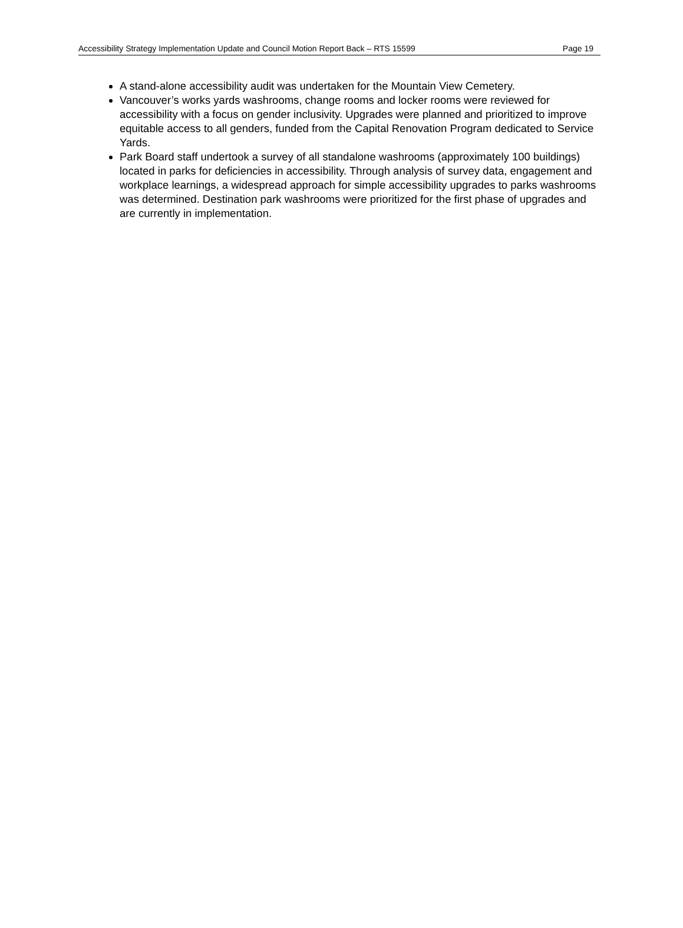Accessibility Strategy Implementation Update and Council Motion Report Back – RTS 15599 Page 19
A stand-alone accessibility audit was undertaken for the Mountain View Cemetery.
Vancouver’s works yards washrooms, change rooms and locker rooms were reviewed for accessibility with a focus on gender inclusivity. Upgrades were planned and prioritized to improve equitable access to all genders, funded from the Capital Renovation Program dedicated to Service Yards.
Park Board staff undertook a survey of all standalone washrooms (approximately 100 buildings) located in parks for deficiencies in accessibility. Through analysis of survey data, engagement and workplace learnings, a widespread approach for simple accessibility upgrades to parks washrooms was determined. Destination park washrooms were prioritized for the first phase of upgrades and are currently in implementation.